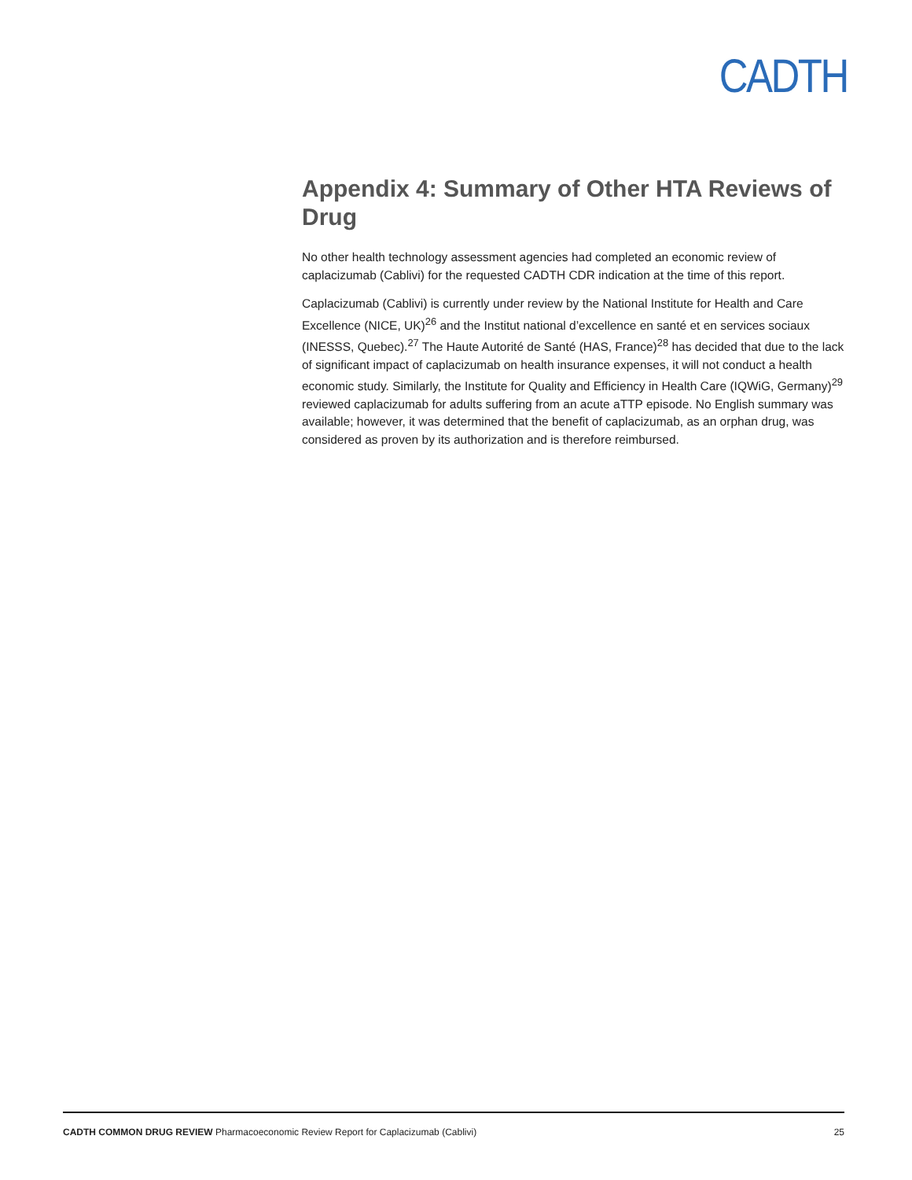CADTH
Appendix 4: Summary of Other HTA Reviews of Drug
No other health technology assessment agencies had completed an economic review of caplacizumab (Cablivi) for the requested CADTH CDR indication at the time of this report.
Caplacizumab (Cablivi) is currently under review by the National Institute for Health and Care Excellence (NICE, UK)<sup>26</sup> and the Institut national d’excellence en santé et en services sociaux (INESSS, Quebec).<sup>27</sup> The Haute Autorité de Santé (HAS, France)<sup>28</sup> has decided that due to the lack of significant impact of caplacizumab on health insurance expenses, it will not conduct a health economic study. Similarly, the Institute for Quality and Efficiency in Health Care (IQWiG, Germany)<sup>29</sup> reviewed caplacizumab for adults suffering from an acute aTTP episode. No English summary was available; however, it was determined that the benefit of caplacizumab, as an orphan drug, was considered as proven by its authorization and is therefore reimbursed.
CADTH COMMON DRUG REVIEW Pharmacoeconomic Review Report for Caplacizumab (Cablivi) 25